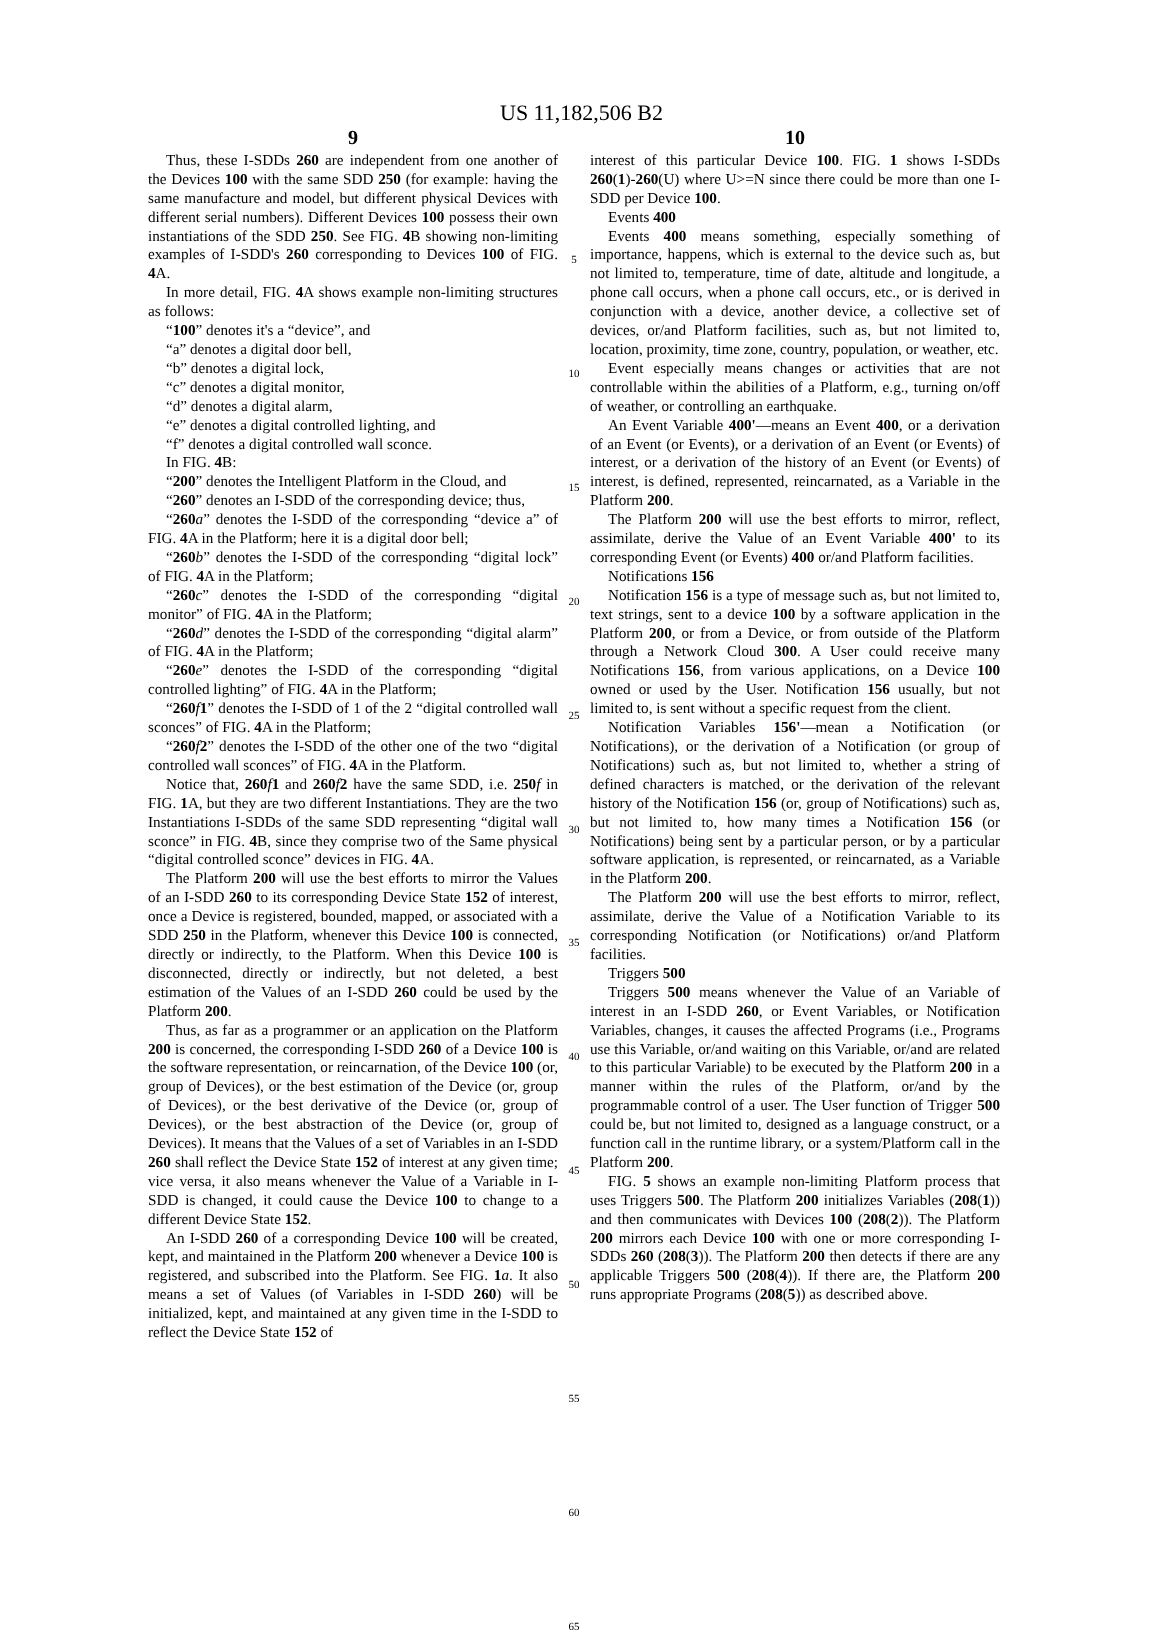US 11,182,506 B2
9
Thus, these I-SDDs 260 are independent from one another of the Devices 100 with the same SDD 250 (for example: having the same manufacture and model, but different physical Devices with different serial numbers). Different Devices 100 possess their own instantiations of the SDD 250. See FIG. 4 B showing non-limiting examples of I-SDD's 260 corresponding to Devices 100 of FIG. 4 A.
In more detail, FIG. 4 A shows example non-limiting structures as follows:
“100” denotes it's a “device”, and
“a” denotes a digital door bell,
“b” denotes a digital lock,
“c” denotes a digital monitor,
“d” denotes a digital alarm,
“e” denotes a digital controlled lighting, and
“f” denotes a digital controlled wall sconce.
In FIG. 4 B:
“200” denotes the Intelligent Platform in the Cloud, and
“260” denotes an I-SDD of the corresponding device; thus,
“260 a” denotes the I-SDD of the corresponding “device a” of FIG. 4 A in the Platform; here it is a digital door bell;
“260 b” denotes the I-SDD of the corresponding “digital lock” of FIG. 4 A in the Platform;
“260 c” denotes the I-SDD of the corresponding “digital monitor” of FIG. 4 A in the Platform;
“260 d” denotes the I-SDD of the corresponding “digital alarm” of FIG. 4 A in the Platform;
“260 e” denotes the I-SDD of the corresponding “digital controlled lighting” of FIG. 4 A in the Platform;
“260 f 1” denotes the I-SDD of 1 of the 2 “digital controlled wall sconces” of FIG. 4 A in the Platform;
“260 f 2” denotes the I-SDD of the other one of the two “digital controlled wall sconces” of FIG. 4 A in the Platform.
Notice that, 260 f 1 and 260 f 2 have the same SDD, i.e. 250 f in FIG. 1 A, but they are two different Instantiations. They are the two Instantiations I-SDDs of the same SDD representing “digital wall sconce” in FIG. 4 B, since they comprise two of the Same physical “digital controlled sconce” devices in FIG. 4 A.
The Platform 200 will use the best efforts to mirror the Values of an I-SDD 260 to its corresponding Device State 152 of interest, once a Device is registered, bounded, mapped, or associated with a SDD 250 in the Platform, whenever this Device 100 is connected, directly or indirectly, to the Platform. When this Device 100 is disconnected, directly or indirectly, but not deleted, a best estimation of the Values of an I-SDD 260 could be used by the Platform 200.
Thus, as far as a programmer or an application on the Platform 200 is concerned, the corresponding I-SDD 260 of a Device 100 is the software representation, or reincarnation, of the Device 100 (or, group of Devices), or the best estimation of the Device (or, group of Devices), or the best derivative of the Device (or, group of Devices), or the best abstraction of the Device (or, group of Devices). It means that the Values of a set of Variables in an I-SDD 260 shall reflect the Device State 152 of interest at any given time; vice versa, it also means whenever the Value of a Variable in I-SDD is changed, it could cause the Device 100 to change to a different Device State 152.
An I-SDD 260 of a corresponding Device 100 will be created, kept, and maintained in the Platform 200 whenever a Device 100 is registered, and subscribed into the Platform. See FIG. 1 a. It also means a set of Values (of Variables in I-SDD 260) will be initialized, kept, and maintained at any given time in the I-SDD to reflect the Device State 152 of
5
10
15
20
25
30
35
40
45
50
55
60
65
10
interest of this particular Device 100. FIG. 1 shows I-SDDs 260(1)-260(U) where U>=N since there could be more than one I-SDD per Device 100.
Events 400
Events 400 means something, especially something of importance, happens, which is external to the device such as, but not limited to, temperature, time of date, altitude and longitude, a phone call occurs, when a phone call occurs, etc., or is derived in conjunction with a device, another device, a collective set of devices, or/and Platform facilities, such as, but not limited to, location, proximity, time zone, country, population, or weather, etc.
Event especially means changes or activities that are not controllable within the abilities of a Platform, e.g., turning on/off of weather, or controlling an earthquake.
An Event Variable 400'—means an Event 400, or a derivation of an Event (or Events), or a derivation of an Event (or Events) of interest, or a derivation of the history of an Event (or Events) of interest, is defined, represented, reincarnated, as a Variable in the Platform 200.
The Platform 200 will use the best efforts to mirror, reflect, assimilate, derive the Value of an Event Variable 400' to its corresponding Event (or Events) 400 or/and Platform facilities.
Notifications 156
Notification 156 is a type of message such as, but not limited to, text strings, sent to a device 100 by a software application in the Platform 200, or from a Device, or from outside of the Platform through a Network Cloud 300. A User could receive many Notifications 156, from various applications, on a Device 100 owned or used by the User. Notification 156 usually, but not limited to, is sent without a specific request from the client.
Notification Variables 156'—mean a Notification (or Notifications), or the derivation of a Notification (or group of Notifications) such as, but not limited to, whether a string of defined characters is matched, or the derivation of the relevant history of the Notification 156 (or, group of Notifications) such as, but not limited to, how many times a Notification 156 (or Notifications) being sent by a particular person, or by a particular software application, is represented, or reincarnated, as a Variable in the Platform 200.
The Platform 200 will use the best efforts to mirror, reflect, assimilate, derive the Value of a Notification Variable to its corresponding Notification (or Notifications) or/and Platform facilities.
Triggers 500
Triggers 500 means whenever the Value of an Variable of interest in an I-SDD 260, or Event Variables, or Notification Variables, changes, it causes the affected Programs (i.e., Programs use this Variable, or/and waiting on this Variable, or/and are related to this particular Variable) to be executed by the Platform 200 in a manner within the rules of the Platform, or/and by the programmable control of a user. The User function of Trigger 500 could be, but not limited to, designed as a language construct, or a function call in the runtime library, or a system/Platform call in the Platform 200.
FIG. 5 shows an example non-limiting Platform process that uses Triggers 500. The Platform 200 initializes Variables (208(1)) and then communicates with Devices 100 (208(2)). The Platform 200 mirrors each Device 100 with one or more corresponding I-SDDs 260 (208(3)). The Platform 200 then detects if there are any applicable Triggers 500 (208(4)). If there are, the Platform 200 runs appropriate Programs (208(5)) as described above.